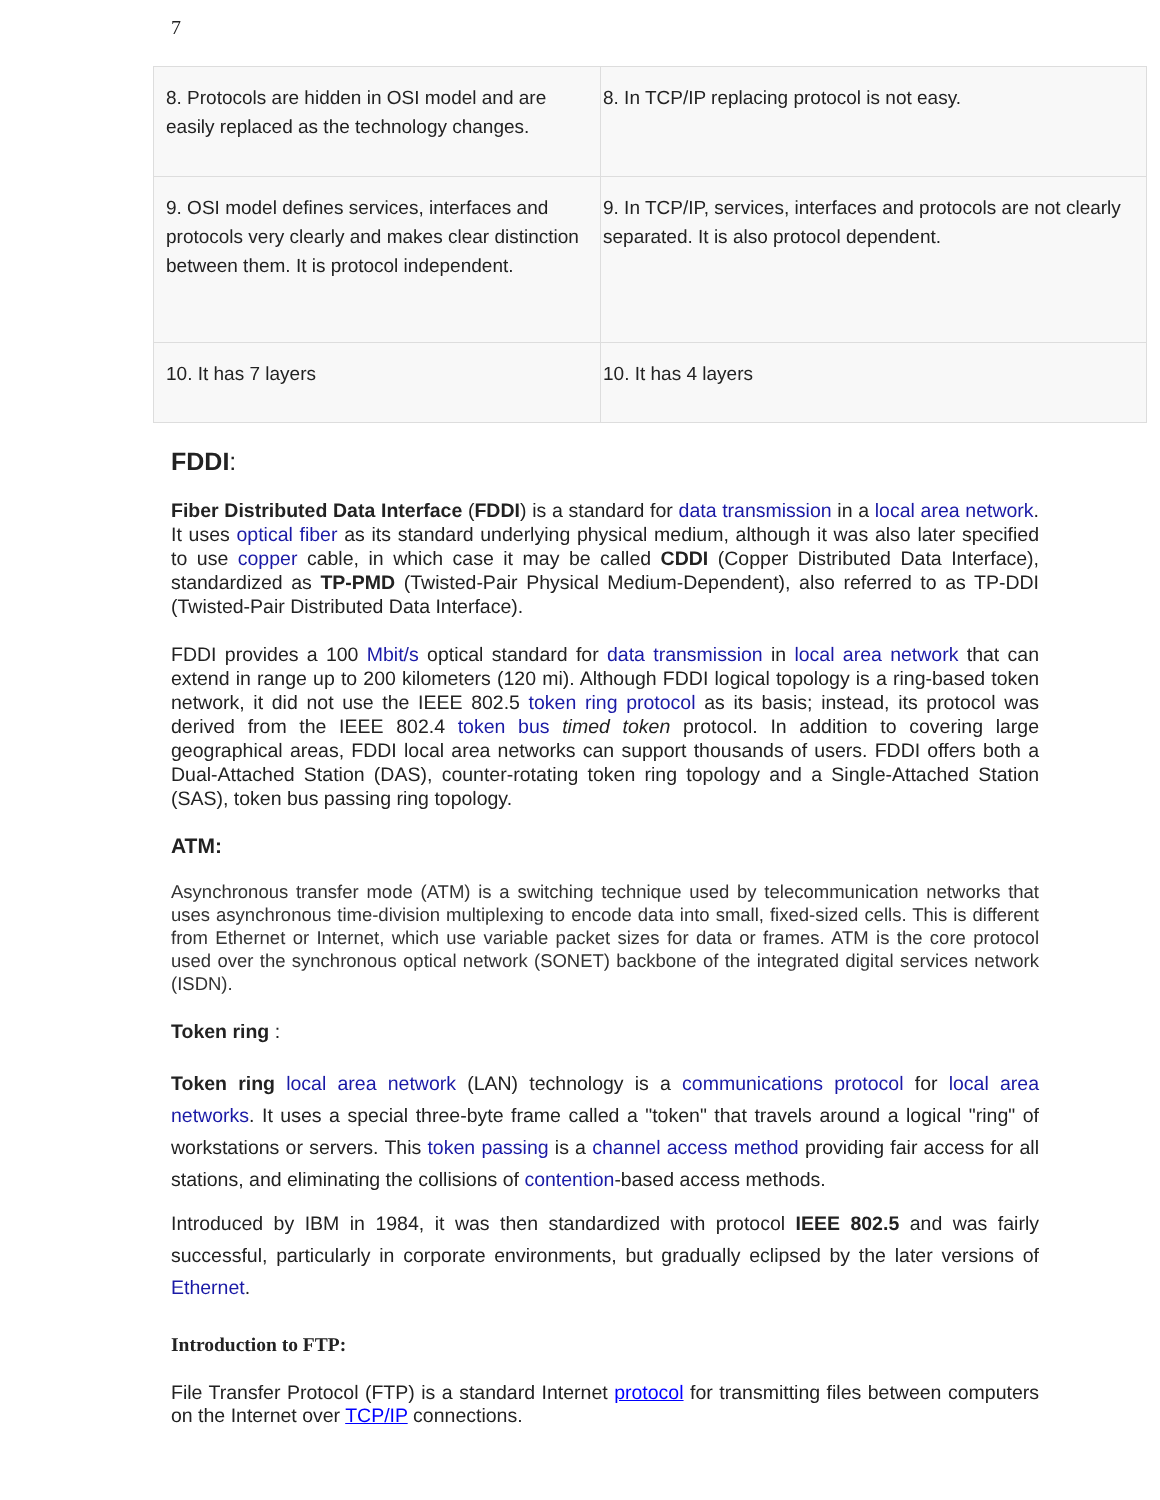7
| 8. Protocols are hidden in OSI model and are easily replaced as the technology changes. | 8. In TCP/IP replacing protocol is not easy. |
| 9. OSI model defines services, interfaces and protocols very clearly and makes clear distinction between them. It is protocol independent. | 9. In TCP/IP, services, interfaces and protocols are not clearly separated. It is also protocol dependent. |
| 10. It has 7 layers | 10. It has 4 layers |
FDDI:
Fiber Distributed Data Interface (FDDI) is a standard for data transmission in a local area network. It uses optical fiber as its standard underlying physical medium, although it was also later specified to use copper cable, in which case it may be called CDDI (Copper Distributed Data Interface), standardized as TP-PMD (Twisted-Pair Physical Medium-Dependent), also referred to as TP-DDI (Twisted-Pair Distributed Data Interface).
FDDI provides a 100 Mbit/s optical standard for data transmission in local area network that can extend in range up to 200 kilometers (120 mi). Although FDDI logical topology is a ring-based token network, it did not use the IEEE 802.5 token ring protocol as its basis; instead, its protocol was derived from the IEEE 802.4 token bus timed token protocol. In addition to covering large geographical areas, FDDI local area networks can support thousands of users. FDDI offers both a Dual-Attached Station (DAS), counter-rotating token ring topology and a Single-Attached Station (SAS), token bus passing ring topology.
ATM:
Asynchronous transfer mode (ATM) is a switching technique used by telecommunication networks that uses asynchronous time-division multiplexing to encode data into small, fixed-sized cells. This is different from Ethernet or Internet, which use variable packet sizes for data or frames. ATM is the core protocol used over the synchronous optical network (SONET) backbone of the integrated digital services network (ISDN).
Token ring :
Token ring local area network (LAN) technology is a communications protocol for local area networks. It uses a special three-byte frame called a "token" that travels around a logical "ring" of workstations or servers. This token passing is a channel access method providing fair access for all stations, and eliminating the collisions of contention-based access methods.
Introduced by IBM in 1984, it was then standardized with protocol IEEE 802.5 and was fairly successful, particularly in corporate environments, but gradually eclipsed by the later versions of Ethernet.
Introduction to FTP:
File Transfer Protocol (FTP) is a standard Internet protocol for transmitting files between computers on the Internet over TCP/IP connections.